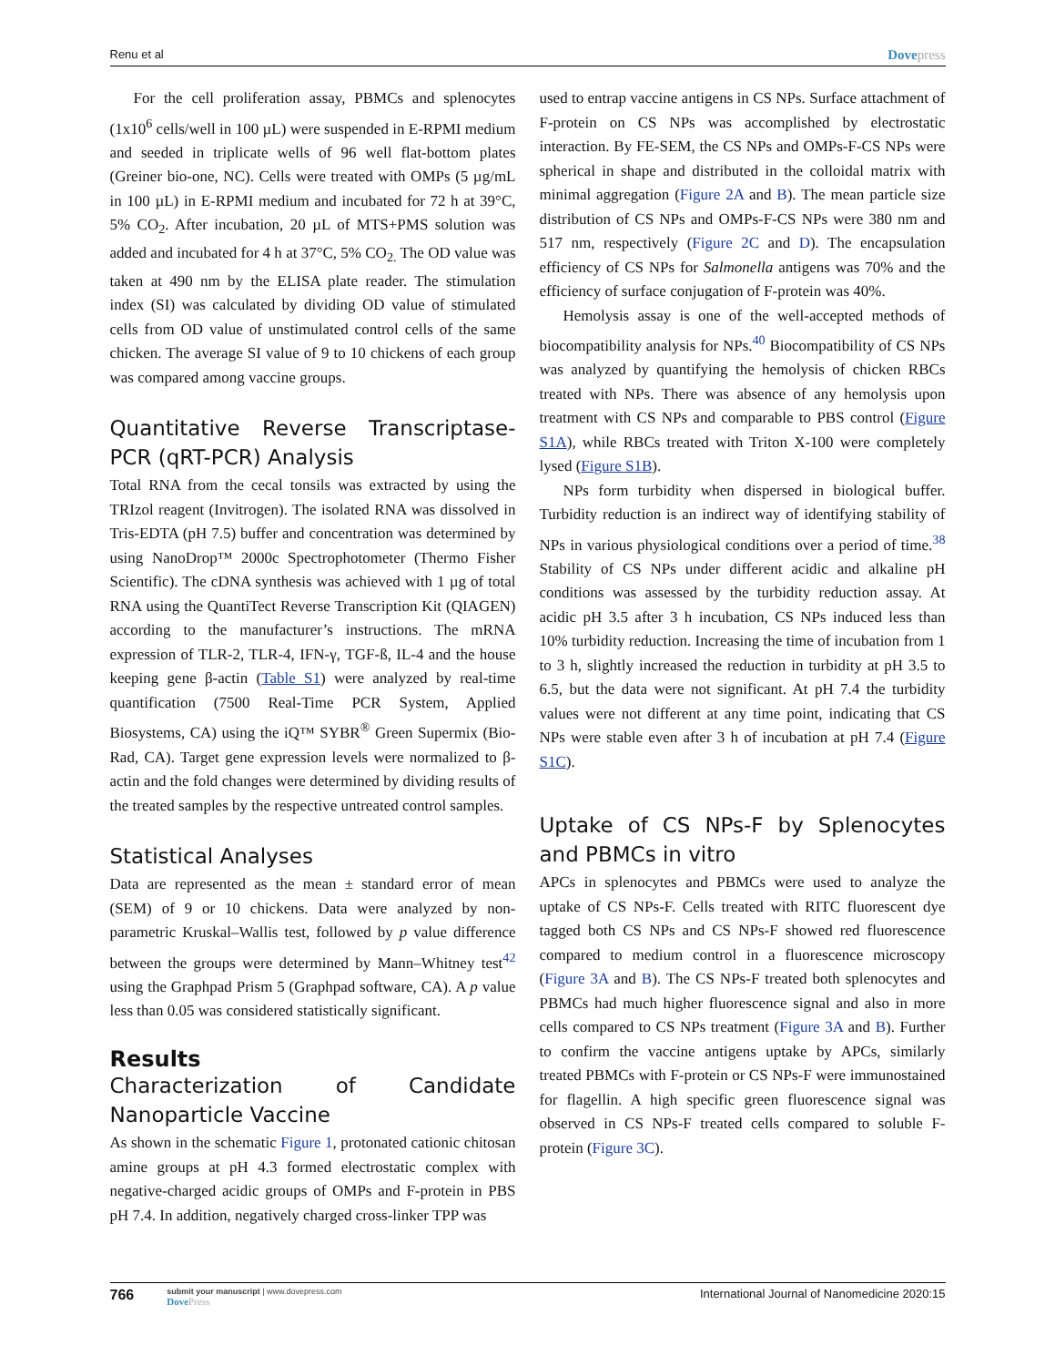Renu et al Dovepress
For the cell proliferation assay, PBMCs and splenocytes (1x10<sup>6</sup> cells/well in 100 µL) were suspended in E-RPMI medium and seeded in triplicate wells of 96 well flat-bottom plates (Greiner bio-one, NC). Cells were treated with OMPs (5 µg/mL in 100 µL) in E-RPMI medium and incubated for 72 h at 39°C, 5% CO<sub>2</sub>. After incubation, 20 µL of MTS+PMS solution was added and incubated for 4 h at 37°C, 5% CO<sub>2.</sub> The OD value was taken at 490 nm by the ELISA plate reader. The stimulation index (SI) was calculated by dividing OD value of stimulated cells from OD value of unstimulated control cells of the same chicken. The average SI value of 9 to 10 chickens of each group was compared among vaccine groups.
Quantitative Reverse Transcriptase-PCR (qRT-PCR) Analysis
Total RNA from the cecal tonsils was extracted by using the TRIzol reagent (Invitrogen). The isolated RNA was dissolved in Tris-EDTA (pH 7.5) buffer and concentration was determined by using NanoDrop™ 2000c Spectrophotometer (Thermo Fisher Scientific). The cDNA synthesis was achieved with 1 µg of total RNA using the QuantiTect Reverse Transcription Kit (QIAGEN) according to the manufacturer’s instructions. The mRNA expression of TLR-2, TLR-4, IFN-γ, TGF-ß, IL-4 and the house keeping gene β-actin (Table S1) were analyzed by real-time quantification (7500 Real-Time PCR System, Applied Biosystems, CA) using the iQ™ SYBR<sup>®</sup> Green Supermix (Bio-Rad, CA). Target gene expression levels were normalized to β-actin and the fold changes were determined by dividing results of the treated samples by the respective untreated control samples.
Statistical Analyses
Data are represented as the mean ± standard error of mean (SEM) of 9 or 10 chickens. Data were analyzed by non-parametric Kruskal–Wallis test, followed by p value difference between the groups were determined by Mann–Whitney test<sup>42</sup> using the Graphpad Prism 5 (Graphpad software, CA). A p value less than 0.05 was considered statistically significant.
Results
Characterization of Candidate Nanoparticle Vaccine
As shown in the schematic Figure 1, protonated cationic chitosan amine groups at pH 4.3 formed electrostatic complex with negative-charged acidic groups of OMPs and F-protein in PBS pH 7.4. In addition, negatively charged cross-linker TPP was
used to entrap vaccine antigens in CS NPs. Surface attachment of F-protein on CS NPs was accomplished by electrostatic interaction. By FE-SEM, the CS NPs and OMPs-F-CS NPs were spherical in shape and distributed in the colloidal matrix with minimal aggregation (Figure 2A and B). The mean particle size distribution of CS NPs and OMPs-F-CS NPs were 380 nm and 517 nm, respectively (Figure 2C and D). The encapsulation efficiency of CS NPs for Salmonella antigens was 70% and the efficiency of surface conjugation of F-protein was 40%.
Hemolysis assay is one of the well-accepted methods of biocompatibility analysis for NPs.<sup>40</sup> Biocompatibility of CS NPs was analyzed by quantifying the hemolysis of chicken RBCs treated with NPs. There was absence of any hemolysis upon treatment with CS NPs and comparable to PBS control (Figure S1A), while RBCs treated with Triton X-100 were completely lysed (Figure S1B).
NPs form turbidity when dispersed in biological buffer. Turbidity reduction is an indirect way of identifying stability of NPs in various physiological conditions over a period of time.<sup>38</sup> Stability of CS NPs under different acidic and alkaline pH conditions was assessed by the turbidity reduction assay. At acidic pH 3.5 after 3 h incubation, CS NPs induced less than 10% turbidity reduction. Increasing the time of incubation from 1 to 3 h, slightly increased the reduction in turbidity at pH 3.5 to 6.5, but the data were not significant. At pH 7.4 the turbidity values were not different at any time point, indicating that CS NPs were stable even after 3 h of incubation at pH 7.4 (Figure S1C).
Uptake of CS NPs-F by Splenocytes and PBMCs in vitro
APCs in splenocytes and PBMCs were used to analyze the uptake of CS NPs-F. Cells treated with RITC fluorescent dye tagged both CS NPs and CS NPs-F showed red fluorescence compared to medium control in a fluorescence microscopy (Figure 3A and B). The CS NPs-F treated both splenocytes and PBMCs had much higher fluorescence signal and also in more cells compared to CS NPs treatment (Figure 3A and B). Further to confirm the vaccine antigens uptake by APCs, similarly treated PBMCs with F-protein or CS NPs-F were immunostained for flagellin. A high specific green fluorescence signal was observed in CS NPs-F treated cells compared to soluble F-protein (Figure 3C).
766
submit your manuscript | www.dovepress.com
DovePress
International Journal of Nanomedicine 2020:15